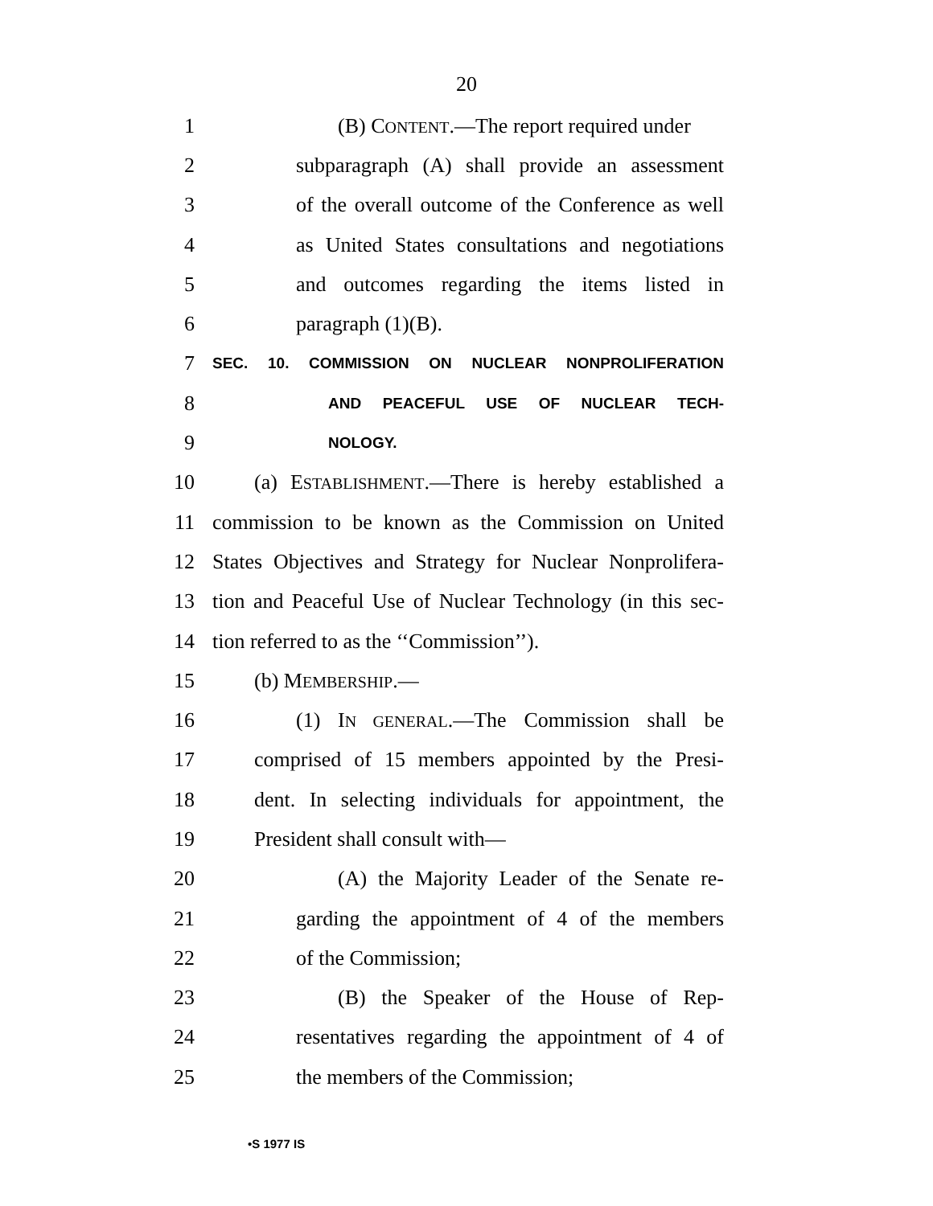20
1 (B) CONTENT.—The report required under
2 subparagraph (A) shall provide an assessment
3 of the overall outcome of the Conference as well
4 as United States consultations and negotiations
5 and outcomes regarding the items listed in
6 paragraph (1)(B).
7 SEC. 10. COMMISSION ON NUCLEAR NONPROLIFERATION
8 AND PEACEFUL USE OF NUCLEAR TECH-
9 NOLOGY.
10 (a) ESTABLISHMENT.—There is hereby established a
11 commission to be known as the Commission on United
12 States Objectives and Strategy for Nuclear Nonprolifera-
13 tion and Peaceful Use of Nuclear Technology (in this sec-
14 tion referred to as the ‘‘Commission’’).
15 (b) MEMBERSHIP.—
16 (1) IN GENERAL.—The Commission shall be
17 comprised of 15 members appointed by the Presi-
18 dent. In selecting individuals for appointment, the
19 President shall consult with—
20 (A) the Majority Leader of the Senate re-
21 garding the appointment of 4 of the members
22 of the Commission;
23 (B) the Speaker of the House of Rep-
24 resentatives regarding the appointment of 4 of
25 the members of the Commission;
•S 1977 IS